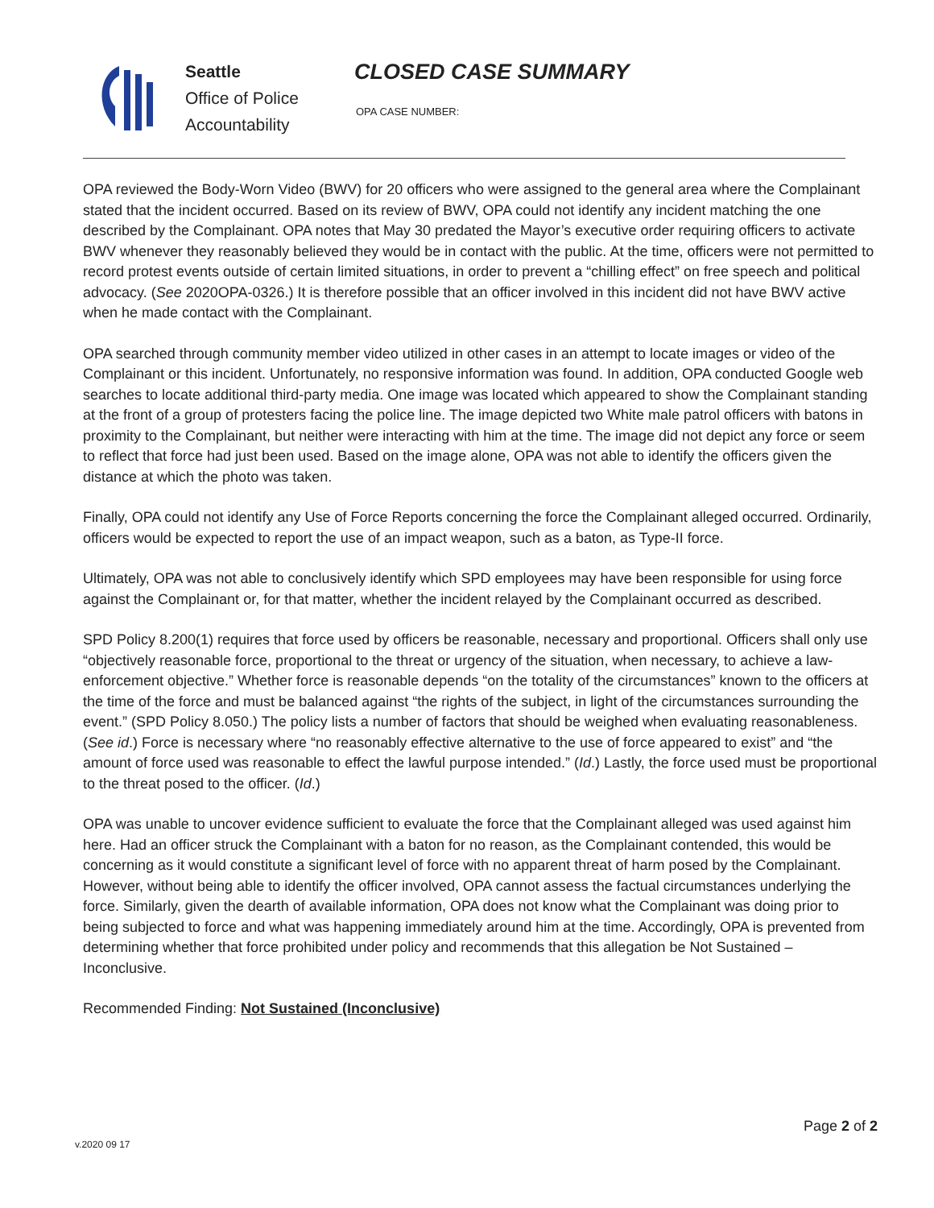Seattle
Office of Police
Accountability
CLOSED CASE SUMMARY
OPA CASE NUMBER:
OPA reviewed the Body-Worn Video (BWV) for 20 officers who were assigned to the general area where the Complainant stated that the incident occurred. Based on its review of BWV, OPA could not identify any incident matching the one described by the Complainant. OPA notes that May 30 predated the Mayor’s executive order requiring officers to activate BWV whenever they reasonably believed they would be in contact with the public. At the time, officers were not permitted to record protest events outside of certain limited situations, in order to prevent a “chilling effect” on free speech and political advocacy. (See 2020OPA-0326.) It is therefore possible that an officer involved in this incident did not have BWV active when he made contact with the Complainant.
OPA searched through community member video utilized in other cases in an attempt to locate images or video of the Complainant or this incident. Unfortunately, no responsive information was found. In addition, OPA conducted Google web searches to locate additional third-party media. One image was located which appeared to show the Complainant standing at the front of a group of protesters facing the police line. The image depicted two White male patrol officers with batons in proximity to the Complainant, but neither were interacting with him at the time. The image did not depict any force or seem to reflect that force had just been used. Based on the image alone, OPA was not able to identify the officers given the distance at which the photo was taken.
Finally, OPA could not identify any Use of Force Reports concerning the force the Complainant alleged occurred. Ordinarily, officers would be expected to report the use of an impact weapon, such as a baton, as Type-II force.
Ultimately, OPA was not able to conclusively identify which SPD employees may have been responsible for using force against the Complainant or, for that matter, whether the incident relayed by the Complainant occurred as described.
SPD Policy 8.200(1) requires that force used by officers be reasonable, necessary and proportional. Officers shall only use “objectively reasonable force, proportional to the threat or urgency of the situation, when necessary, to achieve a law-enforcement objective.” Whether force is reasonable depends “on the totality of the circumstances” known to the officers at the time of the force and must be balanced against “the rights of the subject, in light of the circumstances surrounding the event.” (SPD Policy 8.050.) The policy lists a number of factors that should be weighed when evaluating reasonableness. (See id.) Force is necessary where “no reasonably effective alternative to the use of force appeared to exist” and “the amount of force used was reasonable to effect the lawful purpose intended.” (Id.) Lastly, the force used must be proportional to the threat posed to the officer. (Id.)
OPA was unable to uncover evidence sufficient to evaluate the force that the Complainant alleged was used against him here. Had an officer struck the Complainant with a baton for no reason, as the Complainant contended, this would be concerning as it would constitute a significant level of force with no apparent threat of harm posed by the Complainant. However, without being able to identify the officer involved, OPA cannot assess the factual circumstances underlying the force. Similarly, given the dearth of available information, OPA does not know what the Complainant was doing prior to being subjected to force and what was happening immediately around him at the time. Accordingly, OPA is prevented from determining whether that force prohibited under policy and recommends that this allegation be Not Sustained – Inconclusive.
Recommended Finding: Not Sustained (Inconclusive)
Page 2 of 2
v.2020 09 17